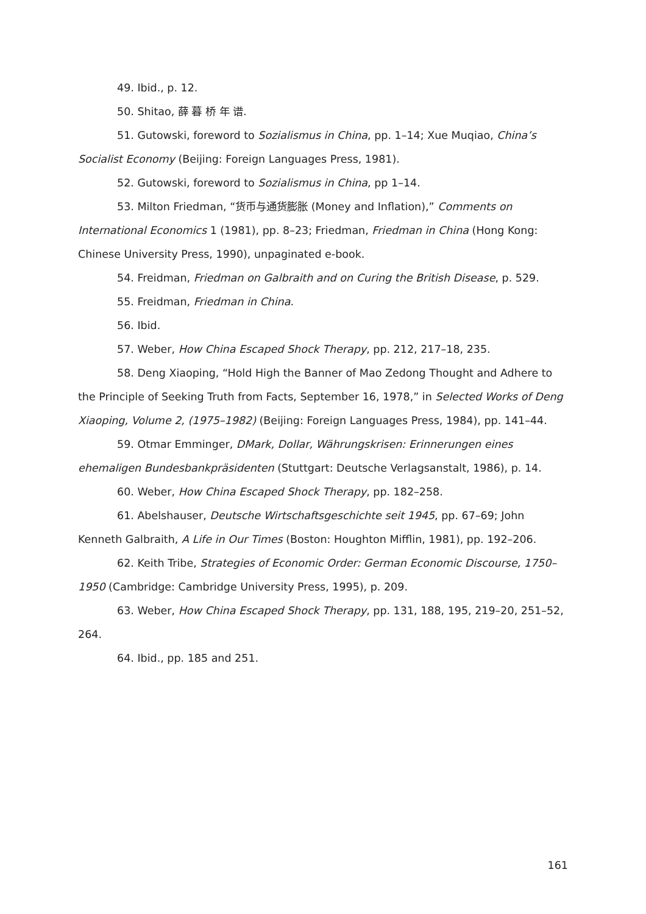49. Ibid., p. 12.
50. Shitao, 薛 暮 桥 年 谱.
51. Gutowski, foreword to Sozialismus in China, pp. 1–14; Xue Muqiao, China’s Socialist Economy (Beijing: Foreign Languages Press, 1981).
52. Gutowski, foreword to Sozialismus in China, pp 1–14.
53. Milton Friedman, “货币与通货膨胀 (Money and Inflation),” Comments on International Economics 1 (1981), pp. 8–23; Friedman, Friedman in China (Hong Kong: Chinese University Press, 1990), unpaginated e-book.
54. Freidman, Friedman on Galbraith and on Curing the British Disease, p. 529.
55. Freidman, Friedman in China.
56. Ibid.
57. Weber, How China Escaped Shock Therapy, pp. 212, 217–18, 235.
58. Deng Xiaoping, “Hold High the Banner of Mao Zedong Thought and Adhere to the Principle of Seeking Truth from Facts, September 16, 1978,” in Selected Works of Deng Xiaoping, Volume 2, (1975–1982) (Beijing: Foreign Languages Press, 1984), pp. 141–44.
59. Otmar Emminger, DMark, Dollar, Währungskrisen: Erinnerungen eines ehemaligen Bundesbankpräsidenten (Stuttgart: Deutsche Verlagsanstalt, 1986), p. 14.
60. Weber, How China Escaped Shock Therapy, pp. 182–258.
61. Abelshauser, Deutsche Wirtschaftsgeschichte seit 1945, pp. 67–69; John Kenneth Galbraith, A Life in Our Times (Boston: Houghton Mifflin, 1981), pp. 192–206.
62. Keith Tribe, Strategies of Economic Order: German Economic Discourse, 1750–1950 (Cambridge: Cambridge University Press, 1995), p. 209.
63. Weber, How China Escaped Shock Therapy, pp. 131, 188, 195, 219–20, 251–52, 264.
64. Ibid., pp. 185 and 251.
161